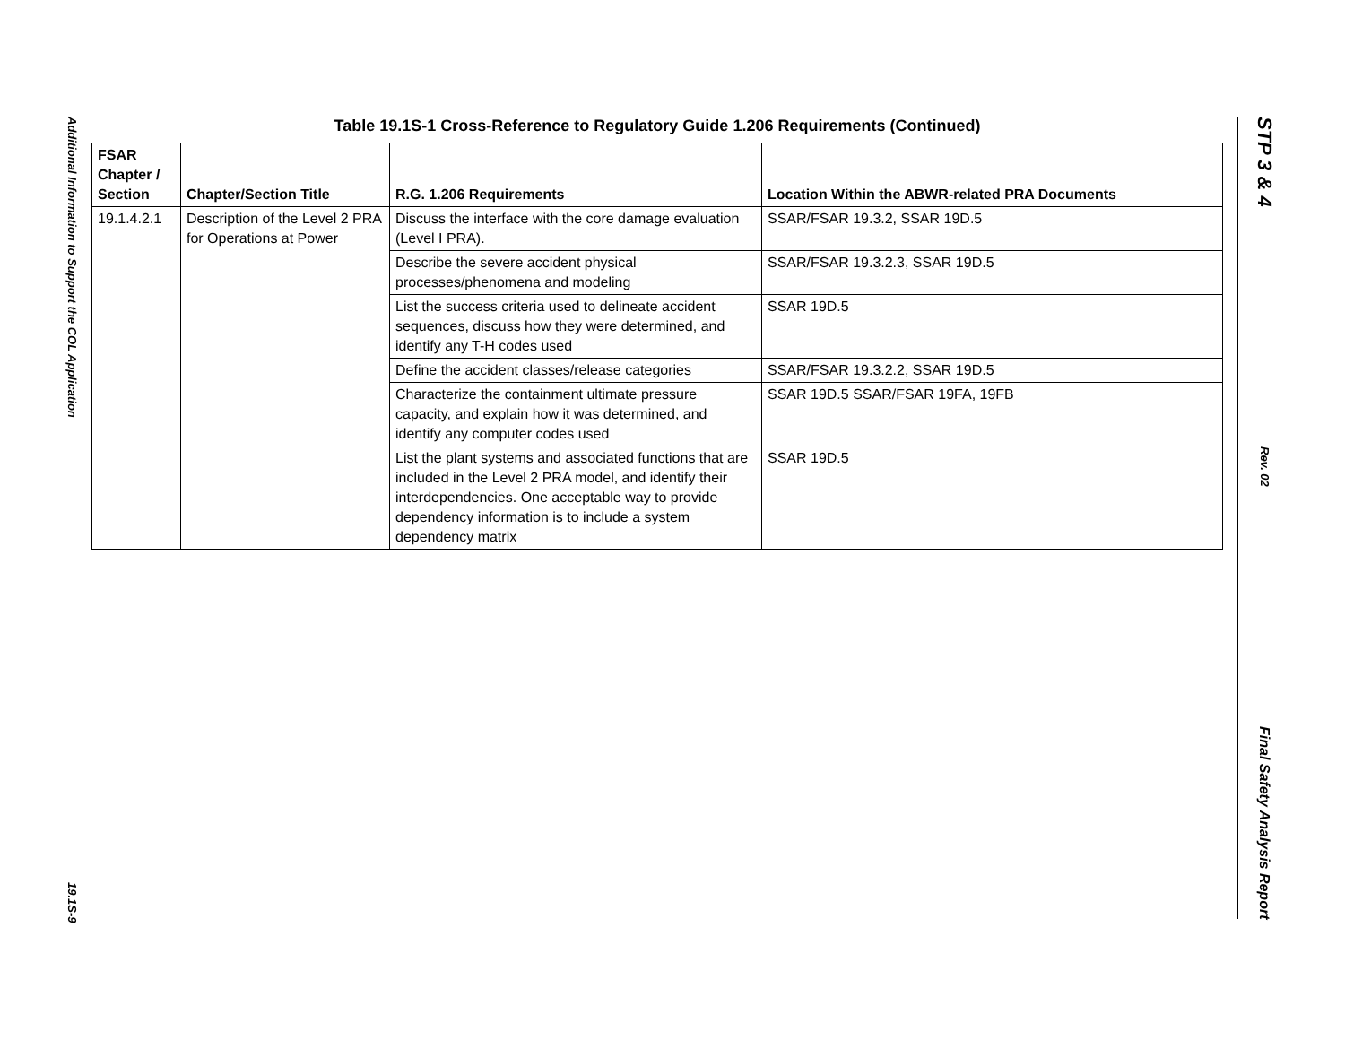Additional Information to Support the COL Application
19.1S-9
STP 3 & 4
Rev. 02
Final Safety Analysis Report
Table 19.1S-1 Cross-Reference to Regulatory Guide 1.206 Requirements (Continued)
| FSAR Chapter / Section | Chapter/Section Title | R.G. 1.206 Requirements | Location Within the ABWR-related PRA Documents |
| --- | --- | --- | --- |
| 19.1.4.2.1 | Description of the Level 2 PRA for Operations at Power | Discuss the interface with the core damage evaluation (Level I PRA). | SSAR/FSAR 19.3.2, SSAR 19D.5 |
| | | Describe the severe accident physical processes/phenomena and modeling | SSAR/FSAR 19.3.2.3, SSAR 19D.5 |
| | | List the success criteria used to delineate accident sequences, discuss how they were determined, and identify any T-H codes used | SSAR 19D.5 |
| | | Define the accident classes/release categories | SSAR/FSAR 19.3.2.2, SSAR 19D.5 |
| | | Characterize the containment ultimate pressure capacity, and explain how it was determined, and identify any computer codes used | SSAR 19D.5 SSAR/FSAR 19FA, 19FB |
| | | List the plant systems and associated functions that are included in the Level 2 PRA model, and identify their interdependencies. One acceptable way to provide dependency information is to include a system dependency matrix | SSAR 19D.5 |